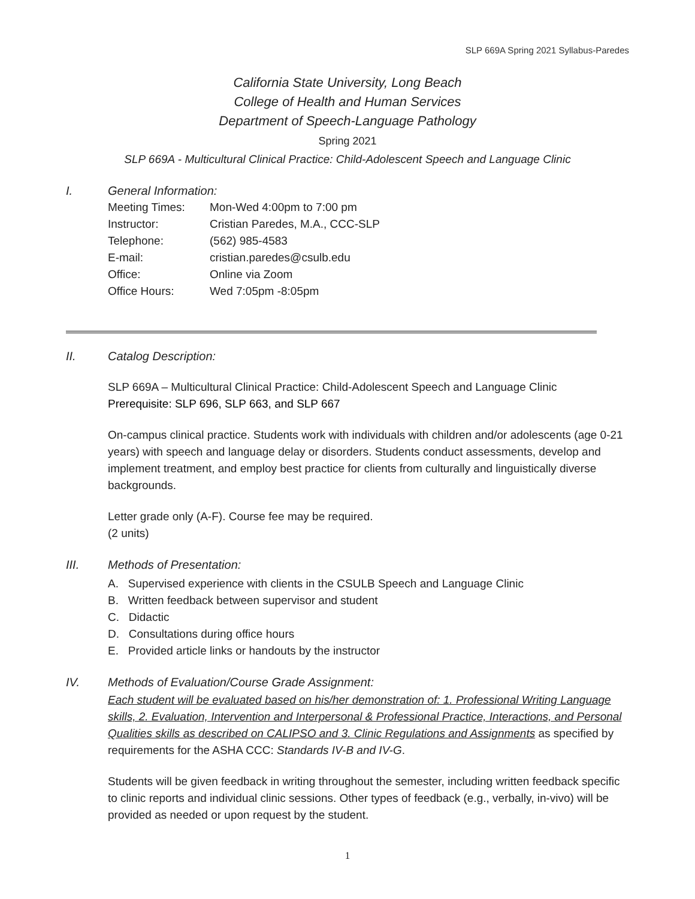SLP 669A Spring 2021 Syllabus-Paredes
California State University, Long Beach
College of Health and Human Services
Department of Speech-Language Pathology
Spring 2021
SLP 669A - Multicultural Clinical Practice: Child-Adolescent Speech and Language Clinic
I. General Information:
| Meeting Times: | Mon-Wed 4:00pm to 7:00 pm |
| Instructor: | Cristian Paredes, M.A., CCC-SLP |
| Telephone: | (562) 985-4583 |
| E-mail: | cristian.paredes@csulb.edu |
| Office: | Online via Zoom |
| Office Hours: | Wed 7:05pm -8:05pm |
II. Catalog Description:
SLP 669A – Multicultural Clinical Practice: Child-Adolescent Speech and Language Clinic
Prerequisite: SLP 696, SLP 663, and SLP 667
On-campus clinical practice. Students work with individuals with children and/or adolescents (age 0-21 years) with speech and language delay or disorders. Students conduct assessments, develop and implement treatment, and employ best practice for clients from culturally and linguistically diverse backgrounds.
Letter grade only (A-F). Course fee may be required.
(2 units)
III. Methods of Presentation:
A. Supervised experience with clients in the CSULB Speech and Language Clinic
B. Written feedback between supervisor and student
C. Didactic
D. Consultations during office hours
E. Provided article links or handouts by the instructor
IV. Methods of Evaluation/Course Grade Assignment:
Each student will be evaluated based on his/her demonstration of: 1. Professional Writing Language skills, 2. Evaluation, Intervention and Interpersonal & Professional Practice, Interactions, and Personal Qualities skills as described on CALIPSO and 3. Clinic Regulations and Assignments as specified by requirements for the ASHA CCC: Standards IV-B and IV-G.
Students will be given feedback in writing throughout the semester, including written feedback specific to clinic reports and individual clinic sessions. Other types of feedback (e.g., verbally, in-vivo) will be provided as needed or upon request by the student.
1